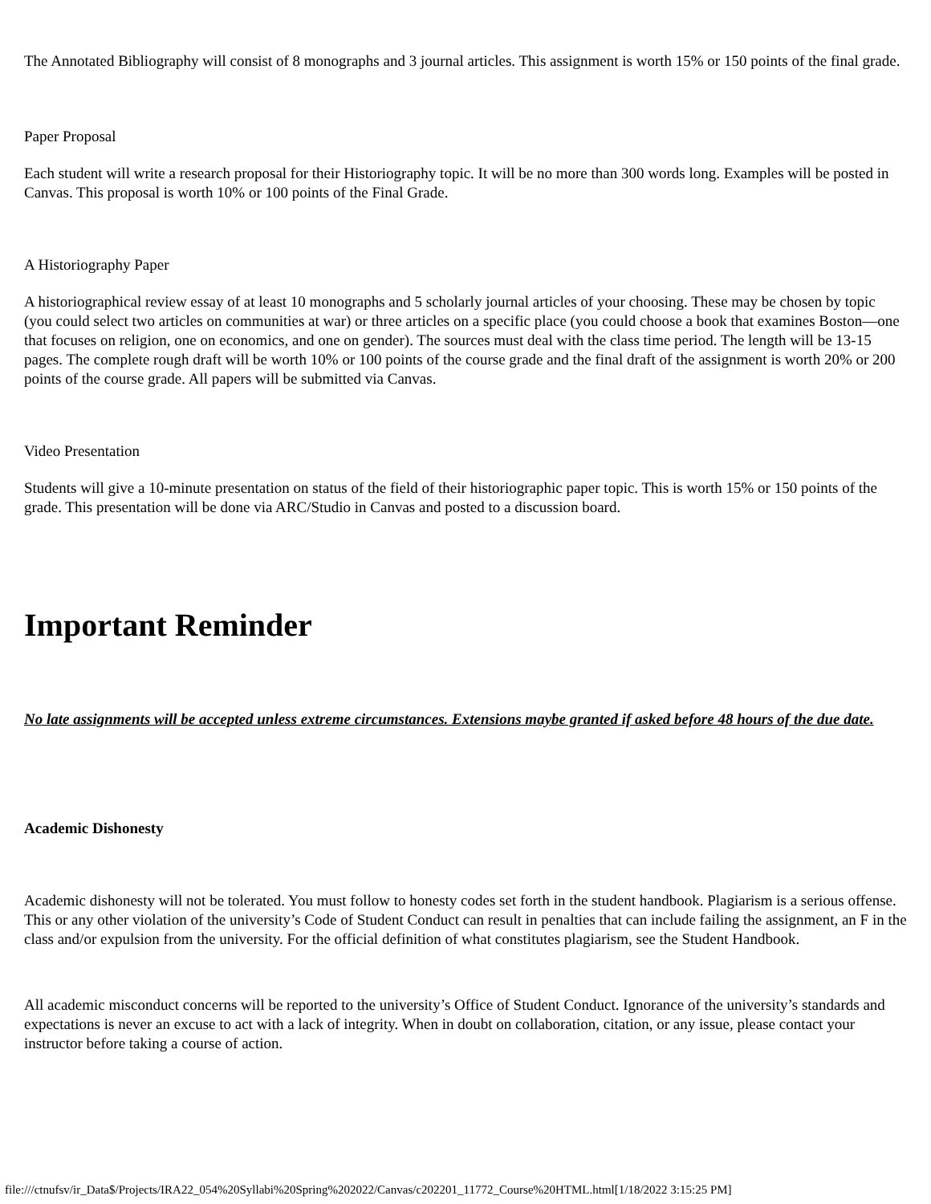The Annotated Bibliography will consist of 8 monographs and 3 journal articles. This assignment is worth 15% or 150 points of the final grade.
Paper Proposal
Each student will write a research proposal for their Historiography topic. It will be no more than 300 words long. Examples will be posted in Canvas. This proposal is worth 10% or 100 points of the Final Grade.
A Historiography Paper
A historiographical review essay of at least 10 monographs and 5 scholarly journal articles of your choosing. These may be chosen by topic (you could select two articles on communities at war) or three articles on a specific place (you could choose a book that examines Boston—one that focuses on religion, one on economics, and one on gender). The sources must deal with the class time period. The length will be 13-15 pages. The complete rough draft will be worth 10% or 100 points of the course grade and the final draft of the assignment is worth 20% or 200 points of the course grade. All papers will be submitted via Canvas.
Video Presentation
Students will give a 10-minute presentation on status of the field of their historiographic paper topic. This is worth 15% or 150 points of the grade. This presentation will be done via ARC/Studio in Canvas and posted to a discussion board.
Important Reminder
No late assignments will be accepted unless extreme circumstances. Extensions maybe granted if asked before 48 hours of the due date.
Academic Dishonesty
Academic dishonesty will not be tolerated. You must follow to honesty codes set forth in the student handbook. Plagiarism is a serious offense. This or any other violation of the university’s Code of Student Conduct can result in penalties that can include failing the assignment, an F in the class and/or expulsion from the university. For the official definition of what constitutes plagiarism, see the Student Handbook.
All academic misconduct concerns will be reported to the university’s Office of Student Conduct. Ignorance of the university’s standards and expectations is never an excuse to act with a lack of integrity. When in doubt on collaboration, citation, or any issue, please contact your instructor before taking a course of action.
file:///ctnufsv/ir_Data$/Projects/IRA22_054%20Syllabi%20Spring%202022/Canvas/c202201_11772_Course%20HTML.html[1/18/2022 3:15:25 PM]